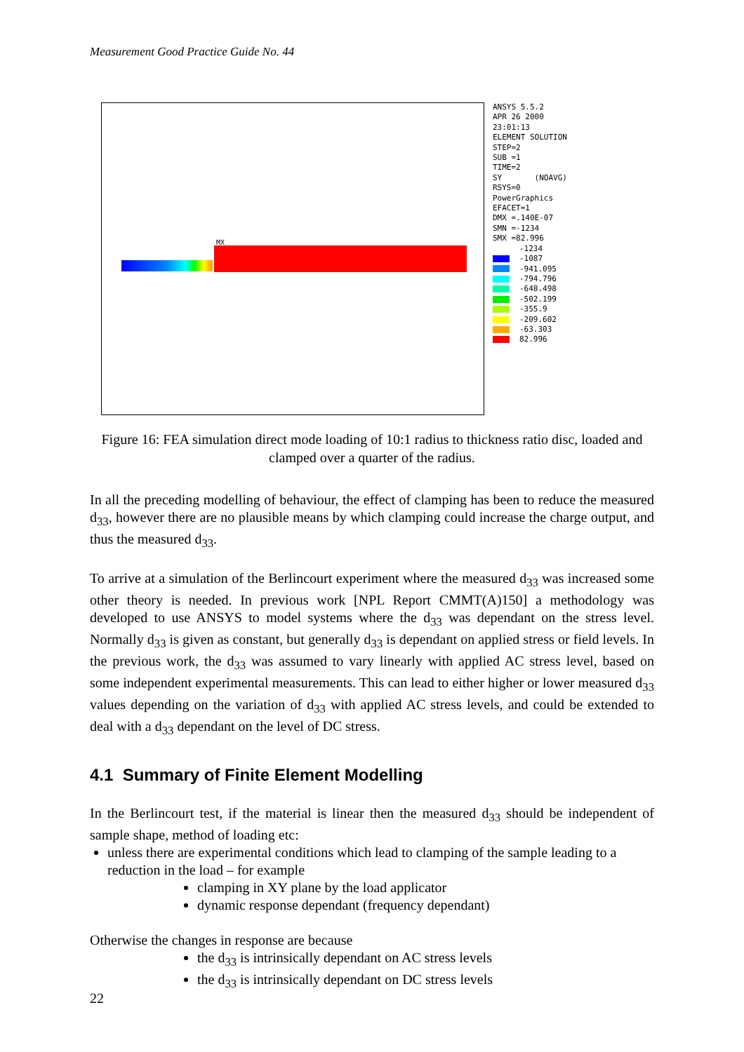Measurement Good Practice Guide No. 44
MX
ANSYS 5.5.2
APR 26 2000
23:01:13
ELEMENT SOLUTION
STEP=2
SUB =1
TIME=2
SY (NOAVG)
RSYS=0
PowerGraphics
EFACET=1
DMX =.140E-07
SMN =-1234
SMX =82.996
-1234
-1087
-941.095
-794.796
-648.498
-502.199
-355.9
-209.602
-63.303
82.996
Figure 16: FEA simulation direct mode loading of 10:1 radius to thickness ratio disc, loaded and clamped over a quarter of the radius.
In all the preceding modelling of behaviour, the effect of clamping has been to reduce the measured d<sub>33</sub>, however there are no plausible means by which clamping could increase the charge output, and thus the measured d<sub>33</sub>.
To arrive at a simulation of the Berlincourt experiment where the measured d<sub>33</sub> was increased some other theory is needed. In previous work [NPL Report CMMT(A)150] a methodology was developed to use ANSYS to model systems where the d<sub>33</sub> was dependant on the stress level. Normally d<sub>33</sub> is given as constant, but generally d<sub>33</sub> is dependant on applied stress or field levels. In the previous work, the d<sub>33</sub> was assumed to vary linearly with applied AC stress level, based on some independent experimental measurements. This can lead to either higher or lower measured d<sub>33</sub> values depending on the variation of d<sub>33</sub> with applied AC stress levels, and could be extended to deal with a d<sub>33</sub> dependant on the level of DC stress.
4.1 Summary of Finite Element Modelling
In the Berlincourt test, if the material is linear then the measured d<sub>33</sub> should be independent of sample shape, method of loading etc:
unless there are experimental conditions which lead to clamping of the sample leading to a reduction in the load – for example
clamping in XY plane by the load applicator
dynamic response dependant (frequency dependant)
Otherwise the changes in response are because
the d<sub>33</sub> is intrinsically dependant on AC stress levels
the d<sub>33</sub> is intrinsically dependant on DC stress levels
22